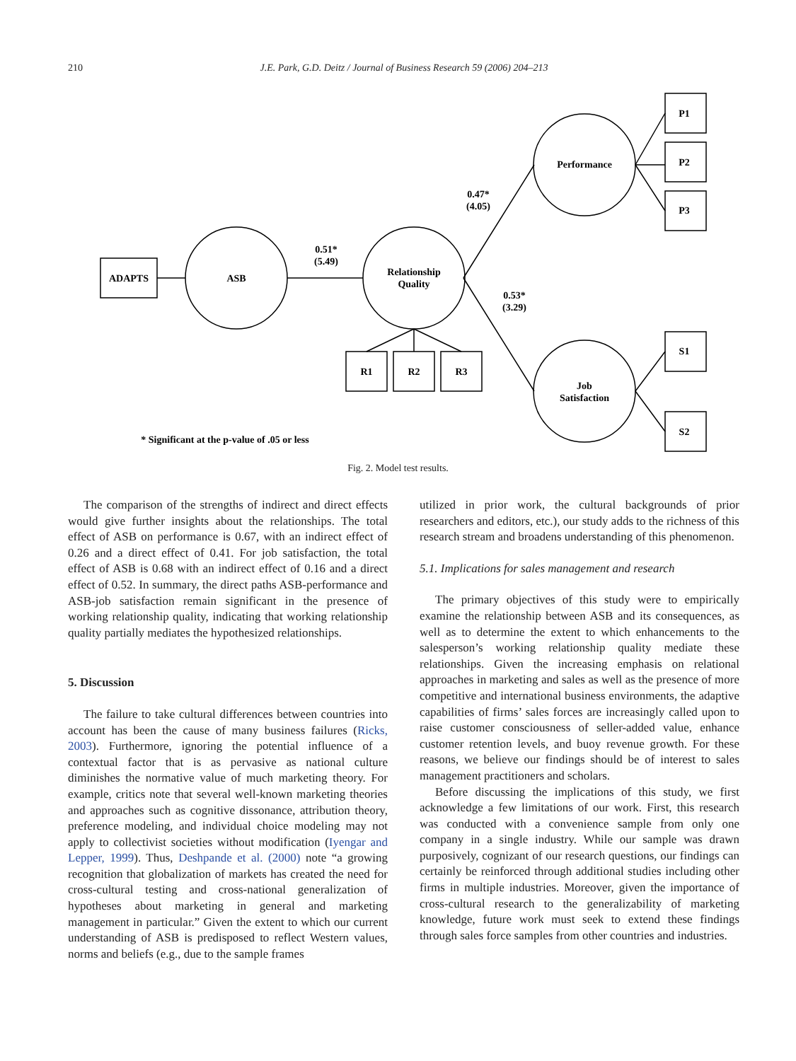210
J.E. Park, G.D. Deitz / Journal of Business Research 59 (2006) 204–213
ADAPTS
ASB
Relationship
Quality
Performance
Job
Satisfaction
R1
R2
R3
P1
P2
P3
S1
S2
0.51*
(5.49)
0.47*
(4.05)
0.53*
(3.29)
* Significant at the p-value of .05 or less
Fig. 2. Model test results.
The comparison of the strengths of indirect and direct effects would give further insights about the relationships. The total effect of ASB on performance is 0.67, with an indirect effect of 0.26 and a direct effect of 0.41. For job satisfaction, the total effect of ASB is 0.68 with an indirect effect of 0.16 and a direct effect of 0.52. In summary, the direct paths ASB-performance and ASB-job satisfaction remain significant in the presence of working relationship quality, indicating that working relationship quality partially mediates the hypothesized relationships.
5. Discussion
The failure to take cultural differences between countries into account has been the cause of many business failures (Ricks, 2003). Furthermore, ignoring the potential influence of a contextual factor that is as pervasive as national culture diminishes the normative value of much marketing theory. For example, critics note that several well-known marketing theories and approaches such as cognitive dissonance, attribution theory, preference modeling, and individual choice modeling may not apply to collectivist societies without modification (Iyengar and Lepper, 1999). Thus, Deshpande et al. (2000) note “a growing recognition that globalization of markets has created the need for cross-cultural testing and cross-national generalization of hypotheses about marketing in general and marketing management in particular.” Given the extent to which our current understanding of ASB is predisposed to reflect Western values, norms and beliefs (e.g., due to the sample frames
utilized in prior work, the cultural backgrounds of prior researchers and editors, etc.), our study adds to the richness of this research stream and broadens understanding of this phenomenon.
5.1. Implications for sales management and research
The primary objectives of this study were to empirically examine the relationship between ASB and its consequences, as well as to determine the extent to which enhancements to the salesperson’s working relationship quality mediate these relationships. Given the increasing emphasis on relational approaches in marketing and sales as well as the presence of more competitive and international business environments, the adaptive capabilities of firms’ sales forces are increasingly called upon to raise customer consciousness of seller-added value, enhance customer retention levels, and buoy revenue growth. For these reasons, we believe our findings should be of interest to sales management practitioners and scholars.
Before discussing the implications of this study, we first acknowledge a few limitations of our work. First, this research was conducted with a convenience sample from only one company in a single industry. While our sample was drawn purposively, cognizant of our research questions, our findings can certainly be reinforced through additional studies including other firms in multiple industries. Moreover, given the importance of cross-cultural research to the generalizability of marketing knowledge, future work must seek to extend these findings through sales force samples from other countries and industries.